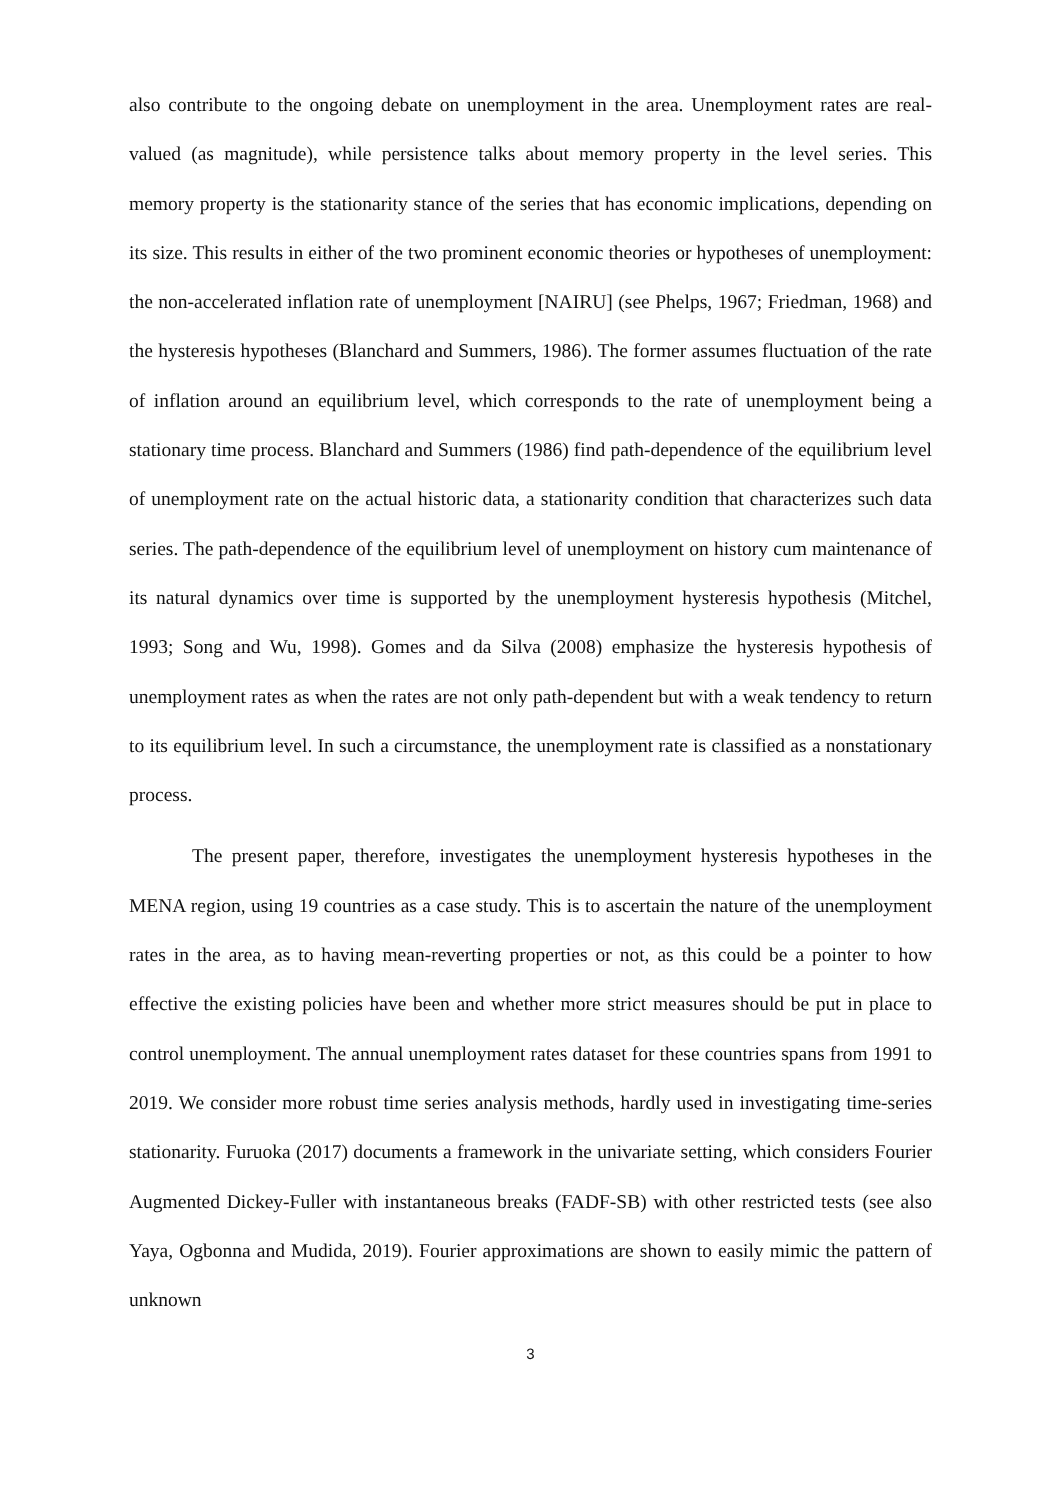also contribute to the ongoing debate on unemployment in the area. Unemployment rates are real-valued (as magnitude), while persistence talks about memory property in the level series. This memory property is the stationarity stance of the series that has economic implications, depending on its size. This results in either of the two prominent economic theories or hypotheses of unemployment: the non-accelerated inflation rate of unemployment [NAIRU] (see Phelps, 1967; Friedman, 1968) and the hysteresis hypotheses (Blanchard and Summers, 1986). The former assumes fluctuation of the rate of inflation around an equilibrium level, which corresponds to the rate of unemployment being a stationary time process. Blanchard and Summers (1986) find path-dependence of the equilibrium level of unemployment rate on the actual historic data, a stationarity condition that characterizes such data series. The path-dependence of the equilibrium level of unemployment on history cum maintenance of its natural dynamics over time is supported by the unemployment hysteresis hypothesis (Mitchel, 1993; Song and Wu, 1998). Gomes and da Silva (2008) emphasize the hysteresis hypothesis of unemployment rates as when the rates are not only path-dependent but with a weak tendency to return to its equilibrium level. In such a circumstance, the unemployment rate is classified as a nonstationary process.
The present paper, therefore, investigates the unemployment hysteresis hypotheses in the MENA region, using 19 countries as a case study. This is to ascertain the nature of the unemployment rates in the area, as to having mean-reverting properties or not, as this could be a pointer to how effective the existing policies have been and whether more strict measures should be put in place to control unemployment. The annual unemployment rates dataset for these countries spans from 1991 to 2019. We consider more robust time series analysis methods, hardly used in investigating time-series stationarity. Furuoka (2017) documents a framework in the univariate setting, which considers Fourier Augmented Dickey-Fuller with instantaneous breaks (FADF-SB) with other restricted tests (see also Yaya, Ogbonna and Mudida, 2019). Fourier approximations are shown to easily mimic the pattern of unknown
3